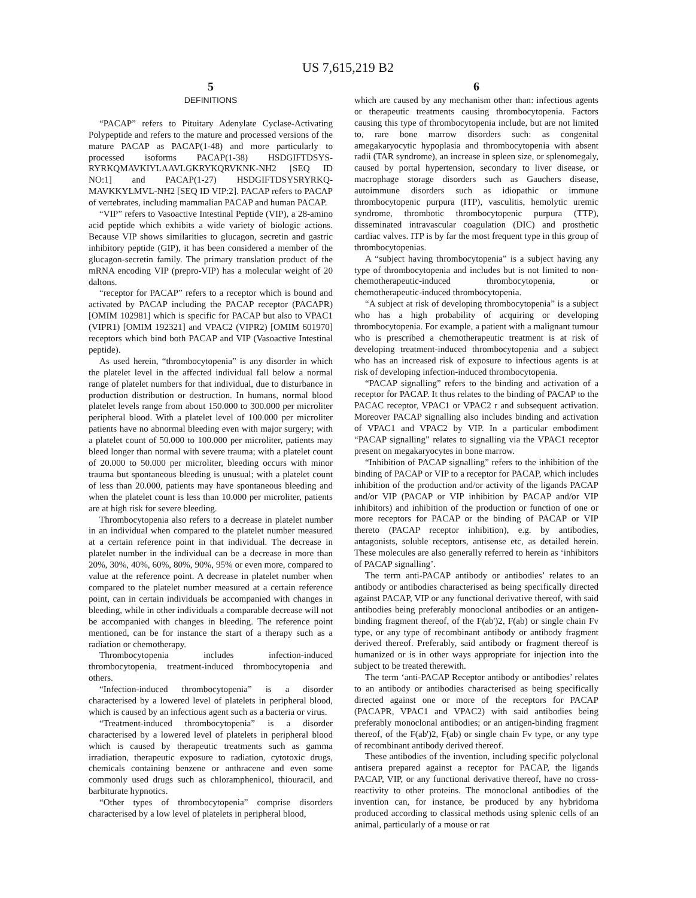US 7,615,219 B2
5
DEFINITIONS
“PACAP” refers to Pituitary Adenylate Cyclase-Activating Polypeptide and refers to the mature and processed versions of the mature PACAP as PACAP(1-48) and more particularly to processed isoforms PACAP(1-38) HSDGIFTDSYS-RYRKQMAVKIYLAAVLGKRYKQRVKNK-NH2 [SEQ ID NO:1] and PACAP(1-27) HSDGIFTDSYSRYRKQ-MAVKKYLMVL-NH2 [SEQ ID VIP:2]. PACAP refers to PACAP of vertebrates, including mammalian PACAP and human PACAP.
“VIP” refers to Vasoactive Intestinal Peptide (VIP), a 28-amino acid peptide which exhibits a wide variety of biologic actions. Because VIP shows similarities to glucagon, secretin and gastric inhibitory peptide (GIP), it has been considered a member of the glucagon-secretin family. The primary translation product of the mRNA encoding VIP (prepro-VIP) has a molecular weight of 20 daltons.
“receptor for PACAP” refers to a receptor which is bound and activated by PACAP including the PACAP receptor (PACAPR) [OMIM 102981] which is specific for PACAP but also to VPAC1 (VIPR1) [OMIM 192321] and VPAC2 (VIPR2) [OMIM 601970] receptors which bind both PACAP and VIP (Vasoactive Intestinal peptide).
As used herein, “thrombocytopenia” is any disorder in which the platelet level in the affected individual fall below a normal range of platelet numbers for that individual, due to disturbance in production distribution or destruction. In humans, normal blood platelet levels range from about 150.000 to 300.000 per microliter peripheral blood. With a platelet level of 100.000 per microliter patients have no abnormal bleeding even with major surgery; with a platelet count of 50.000 to 100.000 per microliter, patients may bleed longer than normal with severe trauma; with a platelet count of 20.000 to 50.000 per microliter, bleeding occurs with minor trauma but spontaneous bleeding is unusual; with a platelet count of less than 20.000, patients may have spontaneous bleeding and when the platelet count is less than 10.000 per microliter, patients are at high risk for severe bleeding.
Thrombocytopenia also refers to a decrease in platelet number in an individual when compared to the platelet number measured at a certain reference point in that individual. The decrease in platelet number in the individual can be a decrease in more than 20%, 30%, 40%, 60%, 80%, 90%, 95% or even more, compared to value at the reference point. A decrease in platelet number when compared to the platelet number measured at a certain reference point, can in certain individuals be accompanied with changes in bleeding, while in other individuals a comparable decrease will not be accompanied with changes in bleeding. The reference point mentioned, can be for instance the start of a therapy such as a radiation or chemotherapy.
Thrombocytopenia includes infection-induced thrombocytopenia, treatment-induced thrombocytopenia and others.
“Infection-induced thrombocytopenia” is a disorder characterised by a lowered level of platelets in peripheral blood, which is caused by an infectious agent such as a bacteria or virus.
“Treatment-induced thrombocytopenia” is a disorder characterised by a lowered level of platelets in peripheral blood which is caused by therapeutic treatments such as gamma irradiation, therapeutic exposure to radiation, cytotoxic drugs, chemicals containing benzene or anthracene and even some commonly used drugs such as chloramphenicol, thiouracil, and barbiturate hypnotics.
“Other types of thrombocytopenia” comprise disorders characterised by a low level of platelets in peripheral blood,
6
which are caused by any mechanism other than: infectious agents or therapeutic treatments causing thrombocytopenia. Factors causing this type of thrombocytopenia include, but are not limited to, rare bone marrow disorders such: as congenital amegakaryocytic hypoplasia and thrombocytopenia with absent radii (TAR syndrome), an increase in spleen size, or splenomegaly, caused by portal hypertension, secondary to liver disease, or macrophage storage disorders such as Gauchers disease, autoimmune disorders such as idiopathic or immune thrombocytopenic purpura (ITP), vasculitis, hemolytic uremic syndrome, thrombotic thrombocytopenic purpura (TTP), disseminated intravascular coagulation (DIC) and prosthetic cardiac valves. ITP is by far the most frequent type in this group of thrombocytopenias.
A “subject having thrombocytopenia” is a subject having any type of thrombocytopenia and includes but is not limited to non-chemotherapeutic-induced thrombocytopenia, or chemotherapeutic-induced thrombocytopenia.
“A subject at risk of developing thrombocytopenia” is a subject who has a high probability of acquiring or developing thrombocytopenia. For example, a patient with a malignant tumour who is prescribed a chemotherapeutic treatment is at risk of developing treatment-induced thrombocytopenia and a subject who has an increased risk of exposure to infectious agents is at risk of developing infection-induced thrombocytopenia.
“PACAP signalling” refers to the binding and activation of a receptor for PACAP. It thus relates to the binding of PACAP to the PACAC receptor, VPAC1 or VPAC2 r and subsequent activation. Moreover PACAP signalling also includes binding and activation of VPAC1 and VPAC2 by VIP. In a particular embodiment “PACAP signalling” relates to signalling via the VPAC1 receptor present on megakaryocytes in bone marrow.
“Inhibition of PACAP signalling” refers to the inhibition of the binding of PACAP or VIP to a receptor for PACAP, which includes inhibition of the production and/or activity of the ligands PACAP and/or VIP (PACAP or VIP inhibition by PACAP and/or VIP inhibitors) and inhibition of the production or function of one or more receptors for PACAP or the binding of PACAP or VIP thereto (PACAP receptor inhibition), e.g. by antibodies, antagonists, soluble receptors, antisense etc, as detailed herein. These molecules are also generally referred to herein as ‘inhibitors of PACAP signalling’.
The term anti-PACAP antibody or antibodies’ relates to an antibody or antibodies characterised as being specifically directed against PACAP, VIP or any functional derivative thereof, with said antibodies being preferably monoclonal antibodies or an antigen-binding fragment thereof, of the F(ab')2, F(ab) or single chain Fv type, or any type of recombinant antibody or antibody fragment derived thereof. Preferably, said antibody or fragment thereof is humanized or is in other ways appropriate for injection into the subject to be treated therewith.
The term ‘anti-PACAP Receptor antibody or antibodies’ relates to an antibody or antibodies characterised as being specifically directed against one or more of the receptors for PACAP (PACAPR, VPAC1 and VPAC2) with said antibodies being preferably monoclonal antibodies; or an antigen-binding fragment thereof, of the F(ab')2, F(ab) or single chain Fv type, or any type of recombinant antibody derived thereof.
These antibodies of the invention, including specific polyclonal antisera prepared against a receptor for PACAP, the ligands PACAP, VIP, or any functional derivative thereof, have no cross-reactivity to other proteins. The monoclonal antibodies of the invention can, for instance, be produced by any hybridoma produced according to classical methods using splenic cells of an animal, particularly of a mouse or rat